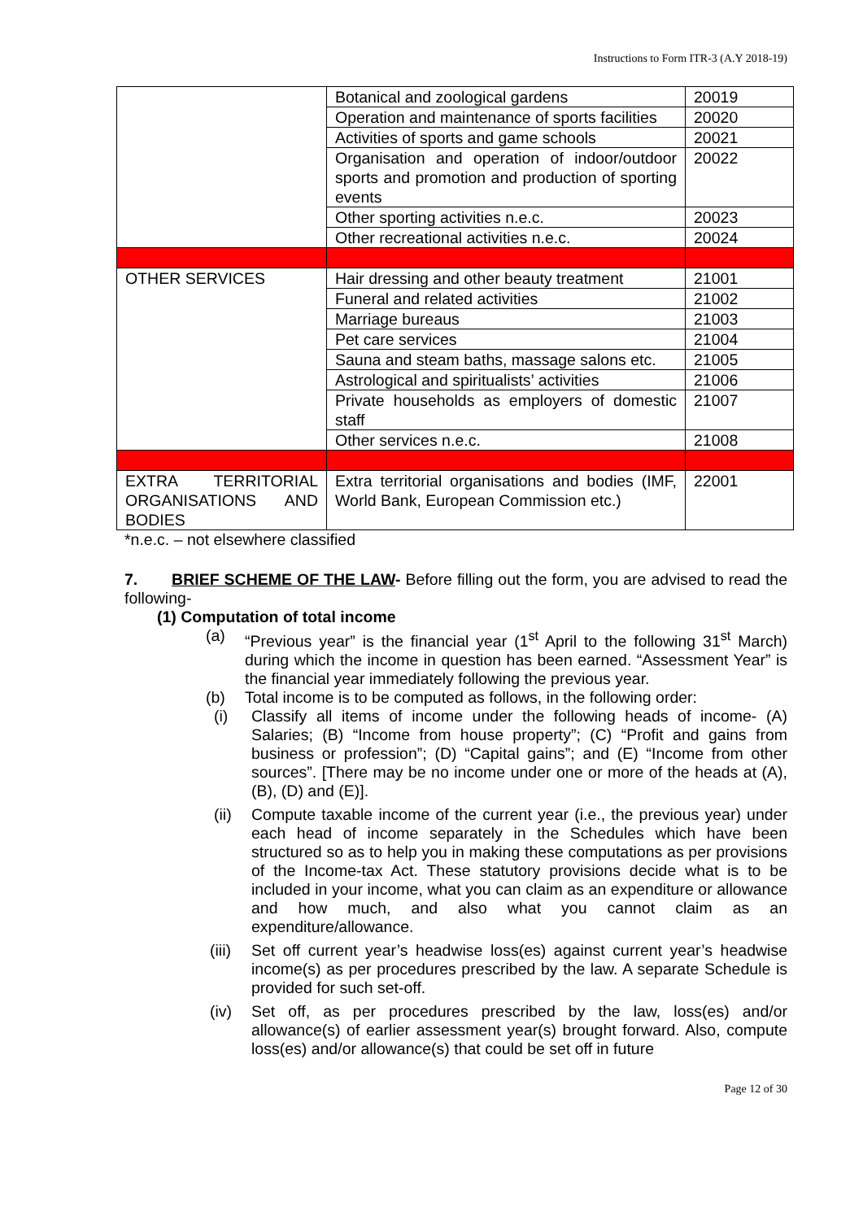Instructions to Form ITR-3 (A.Y 2018-19)
| | Botanical and zoological gardens | 20019 |
| | Operation and maintenance of sports facilities | 20020 |
| | Activities of sports and game schools | 20021 |
| | Organisation and operation of indoor/outdoor sports and promotion and production of sporting events | 20022 |
| | Other sporting activities n.e.c. | 20023 |
| | Other recreational activities n.e.c. | 20024 |
| OTHER SERVICES | Hair dressing and other beauty treatment | 21001 |
| | Funeral and related activities | 21002 |
| | Marriage bureaus | 21003 |
| | Pet care services | 21004 |
| | Sauna and steam baths, massage salons etc. | 21005 |
| | Astrological and spiritualists’ activities | 21006 |
| | Private households as employers of domestic staff | 21007 |
| | Other services n.e.c. | 21008 |
| EXTRA TERRITORIAL ORGANISATIONS AND BODIES | Extra territorial organisations and bodies (IMF, World Bank, European Commission etc.) | 22001 |
*n.e.c. – not elsewhere classified
7. BRIEF SCHEME OF THE LAW- Before filling out the form, you are advised to read the following-
(1) Computation of total income
(a) “Previous year” is the financial year (1<sup>st</sup> April to the following 31<sup>st</sup> March) during which the income in question has been earned. “Assessment Year” is the financial year immediately following the previous year.
(b) Total income is to be computed as follows, in the following order:
(i) Classify all items of income under the following heads of income- (A) Salaries; (B) “Income from house property”; (C) “Profit and gains from business or profession”; (D) “Capital gains”; and (E) “Income from other sources”. [There may be no income under one or more of the heads at (A), (B), (D) and (E)].
(ii)
Compute taxable income of the current year (i.e., the previous year) under each head of income separately in the Schedules which have been structured so as to help you in making these computations as per provisions of the Income-tax Act. These statutory provisions decide what is to be included in your income, what you can claim as an expenditure or allowance and how much, and also what you cannot claim as an expenditure/allowance.
(iii)
Set off current year’s headwise loss(es) against current year’s headwise income(s) as per procedures prescribed by the law. A separate Schedule is provided for such set-off.
(iv) Set off, as per procedures prescribed by the law, loss(es) and/or allowance(s) of earlier assessment year(s) brought forward. Also, compute loss(es) and/or allowance(s) that could be set off in future
Page 12 of 30